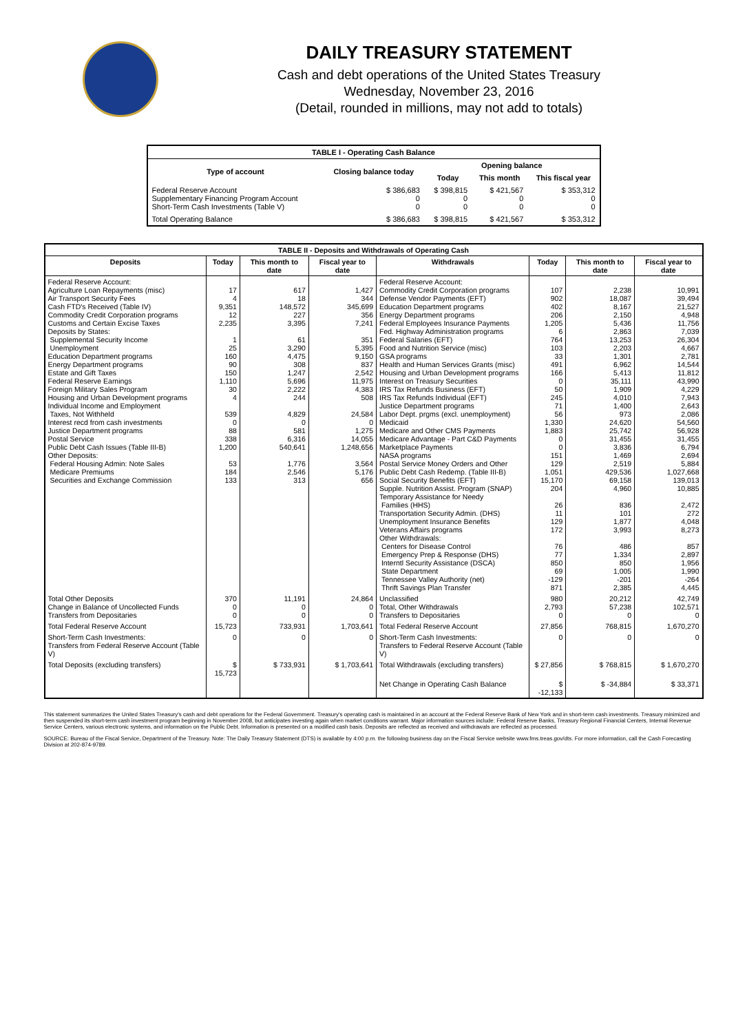DAILY TREASURY STATEMENT
Cash and debt operations of the United States Treasury
Wednesday, November 23, 2016
(Detail, rounded in millions, may not add to totals)
| TABLE I - Operating Cash Balance | | | | |
| Type of account | Closing balance today | Opening balance | | |
| | | Today | This month | This fiscal year |
| Federal Reserve Account Supplementary Financing Program Account Short-Term Cash Investments (Table V) | $ 386,683 0 0 | $ 398,815 0 0 | $ 421,567 0 0 | $ 353,312 0 0 |
| Total Operating Balance | $ 386,683 | $ 398,815 | $ 421,567 | $ 353,312 |
| TABLE II - Deposits and Withdrawals of Operating Cash | | | | | | | |
| Deposits | Today | This month to date | Fiscal year to date | Withdrawals | Today | This month to date | Fiscal year to date |
| Federal Reserve Account: Agriculture Loan Repayments (misc) Air Transport Security Fees Cash FTD's Received (Table IV) Commodity Credit Corporation programs Customs and Certain Excise Taxes Deposits by States: Supplemental Security Income Unemployment Education Department programs Energy Department programs Estate and Gift Taxes Federal Reserve Earnings Foreign Military Sales Program Housing and Urban Development programs Individual Income and Employment Taxes, Not Withheld Interest recd from cash investments Justice Department programs Postal Service Public Debt Cash Issues (Table III-B) Other Deposits: Federal Housing Admin: Note Sales Medicare Premiums Securities and Exchange Commission | 17 4 9,351 12 2,235 1 25 160 90 150 1,110 30 4 539 0 88 338 1,200 53 184 133 | 617 18 148,572 227 3,395 61 3,290 4,475 308 1,247 5,696 2,222 244 4,829 0 581 6,316 540,641 1,776 2,546 313 | 1,427 344 345,699 356 7,241 351 5,395 9,150 837 2,542 11,975 4,383 508 24,584 0 1,275 14,055 1,248,656 3,564 5,176 656 | Federal Reserve Account: Commodity Credit Corporation programs Defense Vendor Payments (EFT) Education Department programs Energy Department programs Federal Employees Insurance Payments Fed. Highway Administration programs Federal Salaries (EFT) Food and Nutrition Service (misc) GSA programs Health and Human Services Grants (misc) Housing and Urban Development programs Interest on Treasury Securities IRS Tax Refunds Business (EFT) IRS Tax Refunds Individual (EFT) Justice Department programs Labor Dept. prgms (excl. unemployment) Medicaid Medicare and Other CMS Payments Medicare Advantage - Part C&D Payments Marketplace Payments NASA programs Postal Service Money Orders and Other Public Debt Cash Redemp. (Table III-B) Social Security Benefits (EFT) Supple. Nutrition Assist. Program (SNAP) Temporary Assistance for Needy Families (HHS) Transportation Security Admin. (DHS) Unemployment Insurance Benefits Veterans Affairs programs Other Withdrawals: Centers for Disease Control Emergency Prep & Response (DHS) Interntl Security Assistance (DSCA) State Department Tennessee Valley Authority (net) Thrift Savings Plan Transfer | 107 902 402 206 1,205 6 764 103 33 491 166 0 50 245 71 56 1,330 1,883 0 0 151 129 1,051 15,170 204 26 11 129 172 76 77 850 69 -129 871 | 2,238 18,087 8,167 2,150 5,436 2,863 13,253 2,203 1,301 6,962 5,413 35,111 1,909 4,010 1,400 973 24,620 25,742 31,455 3,836 1,469 2,519 429,536 69,158 4,960 836 101 1,877 3,993 486 1,334 850 1,005 -201 2,385 | 10,991 39,494 21,527 4,948 11,756 7,039 26,304 4,667 2,781 14,544 11,812 43,990 4,229 7,943 2,643 2,086 54,560 56,928 31,455 6,794 2,694 5,884 1,027,668 139,013 10,885 2,472 272 4,048 8,273 857 2,897 1,956 1,990 -264 4,445 |
| Total Other Deposits Change in Balance of Uncollected Funds Transfers from Depositaries | 370 0 0 | 11,191 0 0 | 24,864 0 0 | Unclassified Total, Other Withdrawals Transfers to Depositaries | 980 2,793 0 | 20,212 57,238 0 | 42,749 102,571 0 |
| Total Federal Reserve Account | 15,723 | 733,931 | 1,703,641 | Total Federal Reserve Account | 27,856 | 768,815 | 1,670,270 |
| Short-Term Cash Investments: Transfers from Federal Reserve Account (Table V) | 0 | 0 | 0 | Short-Term Cash Investments: Transfers to Federal Reserve Account (Table V) | 0 | 0 | 0 |
| Total Deposits (excluding transfers) | $ 15,723 | $ 733,931 | $ 1,703,641 | Total Withdrawals (excluding transfers) | $ 27,856 | $ 768,815 | $ 1,670,270 |
| | | | | Net Change in Operating Cash Balance | $ -12,133 | $ -34,884 | $ 33,371 |
This statement summarizes the United States Treasury's cash and debt operations for the Federal Government. Treasury's operating cash is maintained in an account at the Federal Reserve Bank of New York and in short-term cash investments. Treasury minimized and then suspended its short-term cash investment program beginning in November 2008, but anticipates investing again when market conditions warrant. Major information sources include: Federal Reserve Banks, Treasury Regional Financial Centers, Internal Revenue Service Centers, various electronic systems, and information on the Public Debt. Information is presented on a modified cash basis. Deposits are reflected as received and withdrawals are reflected as processed.
SOURCE: Bureau of the Fiscal Service, Department of the Treasury. Note: The Daily Treasury Statement (DTS) is available by 4:00 p.m. the following business day on the Fiscal Service website www.fms.treas.gov/dts. For more information, call the Cash Forecasting Division at 202-874-9789.